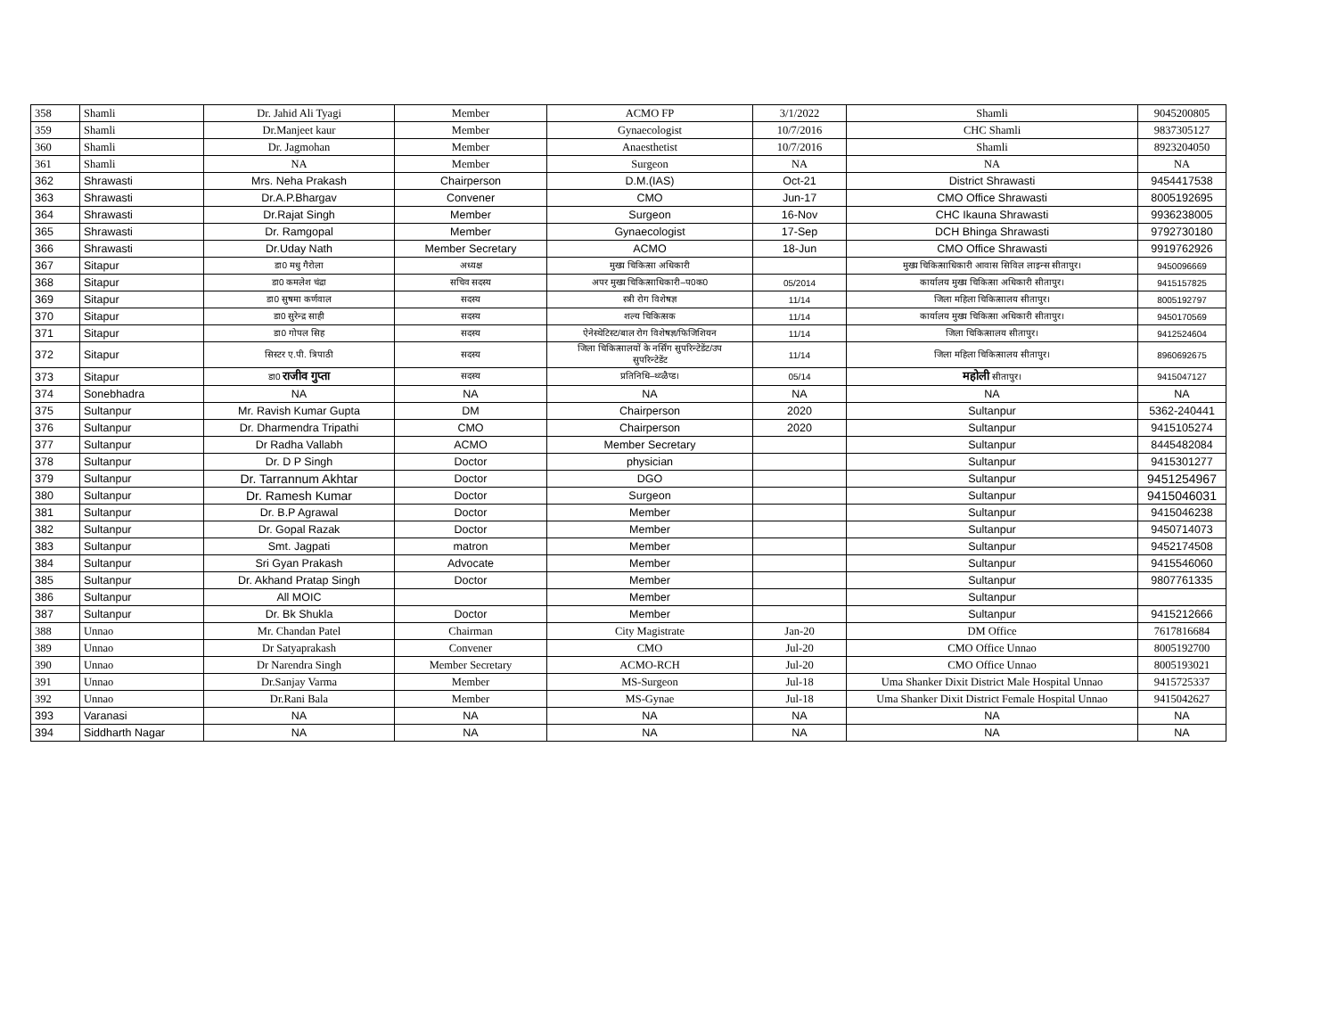| 358 | Shamli | Dr. Jahid Ali Tyagi | Member | ACMO FP | 3/1/2022 | Shamli | 9045200805 |
| 359 | Shamli | Dr.Manjeet kaur | Member | Gynaecologist | 10/7/2016 | CHC Shamli | 9837305127 |
| 360 | Shamli | Dr. Jagmohan | Member | Anaesthetist | 10/7/2016 | Shamli | 8923204050 |
| 361 | Shamli | NA | Member | Surgeon | NA | NA | NA |
| 362 | Shrawasti | Mrs. Neha Prakash | Chairperson | D.M.(IAS) | Oct-21 | District Shrawasti | 9454417538 |
| 363 | Shrawasti | Dr.A.P.Bhargav | Convener | CMO | Jun-17 | CMO Office Shrawasti | 8005192695 |
| 364 | Shrawasti | Dr.Rajat Singh | Member | Surgeon | 16-Nov | CHC Ikauna Shrawasti | 9936238005 |
| 365 | Shrawasti | Dr. Ramgopal | Member | Gynaecologist | 17-Sep | DCH Bhinga Shrawasti | 9792730180 |
| 366 | Shrawasti | Dr.Uday Nath | Member Secretary | ACMO | 18-Jun | CMO Office Shrawasti | 9919762926 |
| 367 | Sitapur | डा0 मधु गैरोला | अध्यक्ष | मुख्य चिकित्सा अधिकारी | | मुख्य चिकित्साधिकारी आवास सिविल लाइन्स सीतापुर। | 9450096669 |
| 368 | Sitapur | डा0 कमलेश चंद्रा | सचिव सदस्य | अपर मुख्य चिकित्साधिकारी–प0क0 | 05/2014 | कार्यालय मुख्य चिकित्सा अधिकारी सीतापुर। | 9415157825 |
| 369 | Sitapur | डा0 सुषमा कर्णवाल | सदस्य | स्त्री रोग विशेषज्ञ | 11/14 | जिला महिला चिकित्सालय सीतापुर। | 8005192797 |
| 370 | Sitapur | डा0 सुरेन्द्र साही | सदस्य | शल्य चिकित्सक | 11/14 | कार्यालय मुख्य चिकित्सा अधिकारी सीतापुर। | 9450170569 |
| 371 | Sitapur | डा0 गोपल सिह | सदस्य | ऐनेस्थेटिस्ट/बाल रोग विशेषज्ञ/फिजिशियन | 11/14 | जिला चिकित्सालय सीतापुर। | 9412524604 |
| 372 | Sitapur | सिस्टर ए.पी. त्रिपाठी | सदस्य | जिला चिकित्सालयों के नर्सिंग सुपरिन्टेडेंट/उप सुपरिन्टेडेंट | 11/14 | जिला महिला चिकित्सालय सीतापुर। | 8960692675 |
| 373 | Sitapur | डा0 राजीव गुप्ता | सदस्य | प्रतिनिधि–थ्व्ळैप्ड। | 05/14 | महोली सीतापुर। | 9415047127 |
| 374 | Sonebhadra | NA | NA | NA | NA | NA | NA |
| 375 | Sultanpur | Mr. Ravish Kumar Gupta | DM | Chairperson | 2020 | Sultanpur | 5362-240441 |
| 376 | Sultanpur | Dr. Dharmendra Tripathi | CMO | Chairperson | 2020 | Sultanpur | 9415105274 |
| 377 | Sultanpur | Dr Radha Vallabh | ACMO | Member Secretary | | Sultanpur | 8445482084 |
| 378 | Sultanpur | Dr. D P Singh | Doctor | physician | | Sultanpur | 9415301277 |
| 379 | Sultanpur | Dr. Tarrannum Akhtar | Doctor | DGO | | Sultanpur | 9451254967 |
| 380 | Sultanpur | Dr. Ramesh Kumar | Doctor | Surgeon | | Sultanpur | 9415046031 |
| 381 | Sultanpur | Dr. B.P Agrawal | Doctor | Member | | Sultanpur | 9415046238 |
| 382 | Sultanpur | Dr. Gopal Razak | Doctor | Member | | Sultanpur | 9450714073 |
| 383 | Sultanpur | Smt. Jagpati | matron | Member | | Sultanpur | 9452174508 |
| 384 | Sultanpur | Sri Gyan Prakash | Advocate | Member | | Sultanpur | 9415546060 |
| 385 | Sultanpur | Dr. Akhand Pratap Singh | Doctor | Member | | Sultanpur | 9807761335 |
| 386 | Sultanpur | All MOIC | | Member | | Sultanpur | |
| 387 | Sultanpur | Dr. Bk Shukla | Doctor | Member | | Sultanpur | 9415212666 |
| 388 | Unnao | Mr. Chandan Patel | Chairman | City Magistrate | Jan-20 | DM Office | 7617816684 |
| 389 | Unnao | Dr Satyaprakash | Convener | CMO | Jul-20 | CMO Office Unnao | 8005192700 |
| 390 | Unnao | Dr Narendra Singh | Member Secretary | ACMO-RCH | Jul-20 | CMO Office Unnao | 8005193021 |
| 391 | Unnao | Dr.Sanjay Varma | Member | MS-Surgeon | Jul-18 | Uma Shanker Dixit District Male Hospital Unnao | 9415725337 |
| 392 | Unnao | Dr.Rani Bala | Member | MS-Gynae | Jul-18 | Uma Shanker Dixit District Female Hospital Unnao | 9415042627 |
| 393 | Varanasi | NA | NA | NA | NA | NA | NA |
| 394 | Siddharth Nagar | NA | NA | NA | NA | NA | NA |